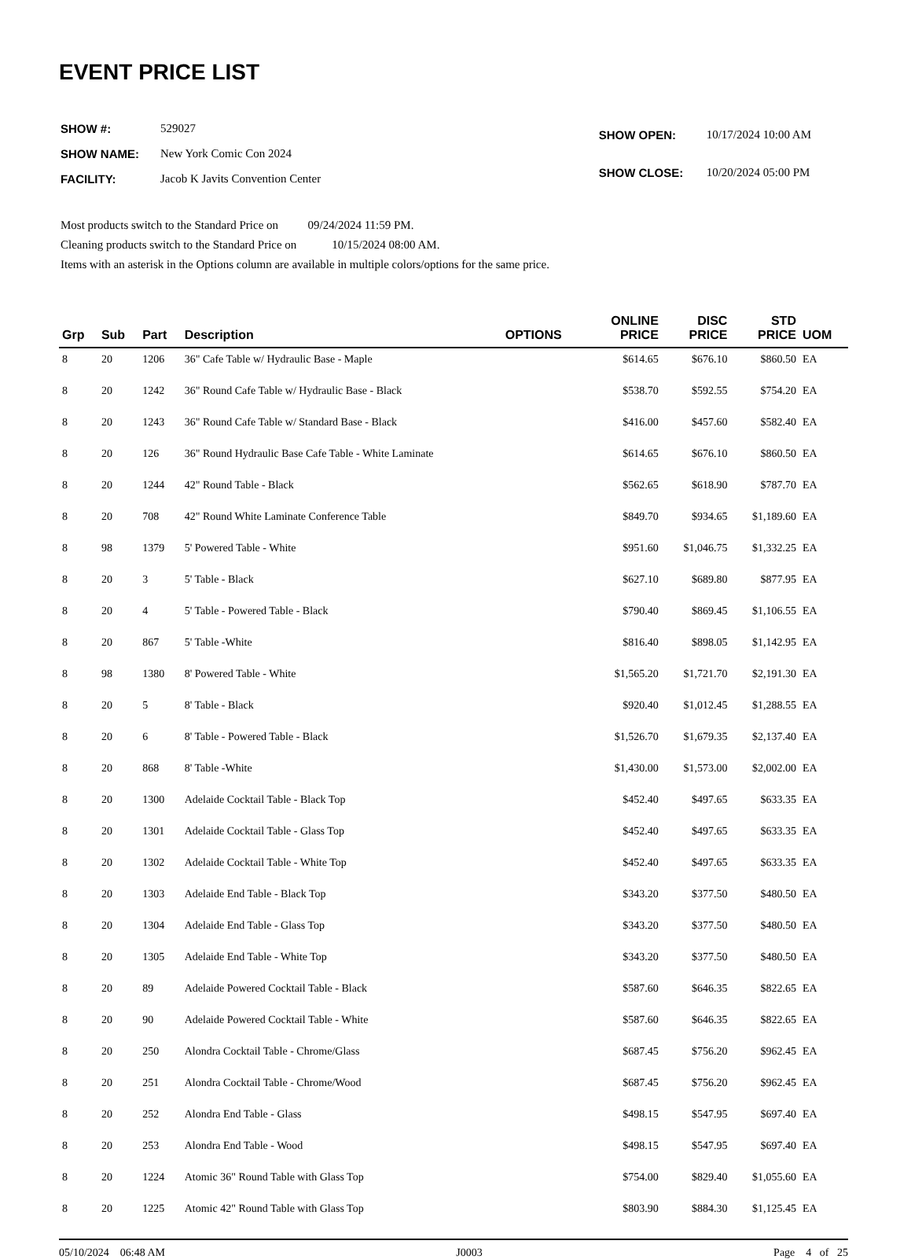EVENT PRICE LIST
| SHOW #: | 529027 |
| SHOW NAME: | New York Comic Con 2024 |
| FACILITY: | Jacob K Javits Convention Center |
| SHOW OPEN: | 10/17/2024 10:00 AM |
| SHOW CLOSE: | 10/20/2024 05:00 PM |
Most products switch to the Standard Price on 09/24/2024 11:59 PM.
Cleaning products switch to the Standard Price on 10/15/2024 08:00 AM.
Items with an asterisk in the Options column are available in multiple colors/options for the same price.
| Grp | Sub | Part | Description | OPTIONS | ONLINE PRICE | DISC PRICE | STD PRICE | UOM |
| --- | --- | --- | --- | --- | --- | --- | --- | --- |
| 8 | 20 | 1206 | 36" Cafe Table w/ Hydraulic Base - Maple | | $614.65 | $676.10 | $860.50 | EA |
| 8 | 20 | 1242 | 36" Round Cafe Table w/ Hydraulic Base - Black | | $538.70 | $592.55 | $754.20 | EA |
| 8 | 20 | 1243 | 36" Round Cafe Table w/ Standard Base - Black | | $416.00 | $457.60 | $582.40 | EA |
| 8 | 20 | 126 | 36" Round Hydraulic Base Cafe Table - White Laminate | | $614.65 | $676.10 | $860.50 | EA |
| 8 | 20 | 1244 | 42" Round Table - Black | | $562.65 | $618.90 | $787.70 | EA |
| 8 | 20 | 708 | 42" Round White Laminate Conference Table | | $849.70 | $934.65 | $1,189.60 | EA |
| 8 | 98 | 1379 | 5' Powered Table - White | | $951.60 | $1,046.75 | $1,332.25 | EA |
| 8 | 20 | 3 | 5' Table - Black | | $627.10 | $689.80 | $877.95 | EA |
| 8 | 20 | 4 | 5' Table - Powered Table - Black | | $790.40 | $869.45 | $1,106.55 | EA |
| 8 | 20 | 867 | 5' Table -White | | $816.40 | $898.05 | $1,142.95 | EA |
| 8 | 98 | 1380 | 8' Powered Table - White | | $1,565.20 | $1,721.70 | $2,191.30 | EA |
| 8 | 20 | 5 | 8' Table - Black | | $920.40 | $1,012.45 | $1,288.55 | EA |
| 8 | 20 | 6 | 8' Table - Powered Table - Black | | $1,526.70 | $1,679.35 | $2,137.40 | EA |
| 8 | 20 | 868 | 8' Table -White | | $1,430.00 | $1,573.00 | $2,002.00 | EA |
| 8 | 20 | 1300 | Adelaide Cocktail Table - Black Top | | $452.40 | $497.65 | $633.35 | EA |
| 8 | 20 | 1301 | Adelaide Cocktail Table - Glass Top | | $452.40 | $497.65 | $633.35 | EA |
| 8 | 20 | 1302 | Adelaide Cocktail Table - White Top | | $452.40 | $497.65 | $633.35 | EA |
| 8 | 20 | 1303 | Adelaide End Table - Black Top | | $343.20 | $377.50 | $480.50 | EA |
| 8 | 20 | 1304 | Adelaide End Table - Glass Top | | $343.20 | $377.50 | $480.50 | EA |
| 8 | 20 | 1305 | Adelaide End Table - White Top | | $343.20 | $377.50 | $480.50 | EA |
| 8 | 20 | 89 | Adelaide Powered Cocktail Table - Black | | $587.60 | $646.35 | $822.65 | EA |
| 8 | 20 | 90 | Adelaide Powered Cocktail Table - White | | $587.60 | $646.35 | $822.65 | EA |
| 8 | 20 | 250 | Alondra Cocktail Table - Chrome/Glass | | $687.45 | $756.20 | $962.45 | EA |
| 8 | 20 | 251 | Alondra Cocktail Table - Chrome/Wood | | $687.45 | $756.20 | $962.45 | EA |
| 8 | 20 | 252 | Alondra End Table - Glass | | $498.15 | $547.95 | $697.40 | EA |
| 8 | 20 | 253 | Alondra End Table - Wood | | $498.15 | $547.95 | $697.40 | EA |
| 8 | 20 | 1224 | Atomic 36" Round Table with Glass Top | | $754.00 | $829.40 | $1,055.60 | EA |
| 8 | 20 | 1225 | Atomic 42" Round Table with Glass Top | | $803.90 | $884.30 | $1,125.45 | EA |
05/10/2024 06:48 AM J0003 Page 4 of 25